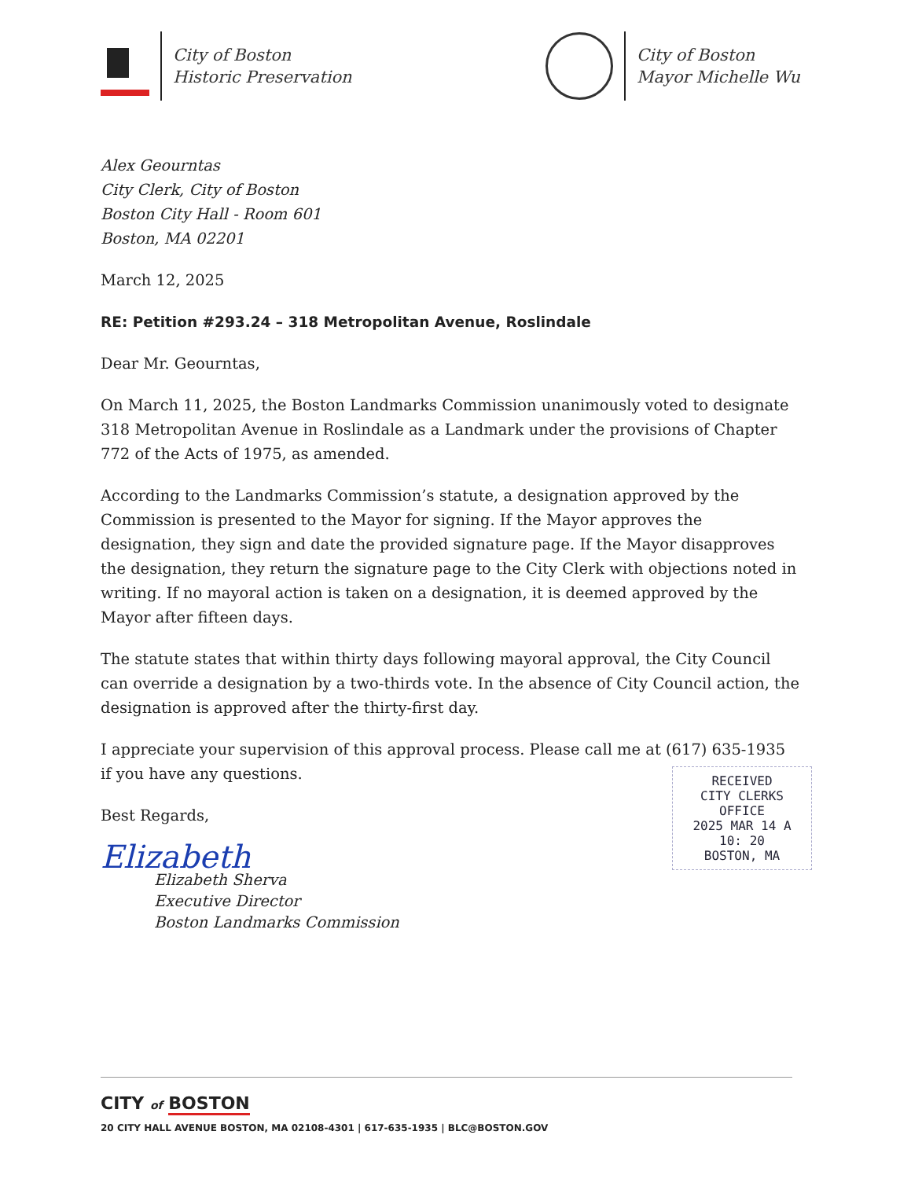City of Boston
Historic Preservation
City of Boston
Mayor Michelle Wu
Alex Geourntas
City Clerk, City of Boston
Boston City Hall - Room 601
Boston, MA 02201
March 12, 2025
RE: Petition #293.24 – 318 Metropolitan Avenue, Roslindale
Dear Mr. Geourntas,
On March 11, 2025, the Boston Landmarks Commission unanimously voted to designate 318 Metropolitan Avenue in Roslindale as a Landmark under the provisions of Chapter 772 of the Acts of 1975, as amended.
According to the Landmarks Commission’s statute, a designation approved by the Commission is presented to the Mayor for signing. If the Mayor approves the designation, they sign and date the provided signature page. If the Mayor disapproves the designation, they return the signature page to the City Clerk with objections noted in writing. If no mayoral action is taken on a designation, it is deemed approved by the Mayor after fifteen days.
The statute states that within thirty days following mayoral approval, the City Council can override a designation by a two-thirds vote. In the absence of City Council action, the designation is approved after the thirty-first day.
I appreciate your supervision of this approval process. Please call me at (617) 635-1935 if you have any questions.
Best Regards,
Elizabeth
Elizabeth Sherva
Executive Director
Boston Landmarks Commission
RECEIVED
CITY CLERKS OFFICE
2025 MAR 14 A 10: 20
BOSTON, MA
CITY of BOSTON
20 CITY HALL AVENUE BOSTON, MA 02108-4301 | 617-635-1935 | BLC@BOSTON.GOV